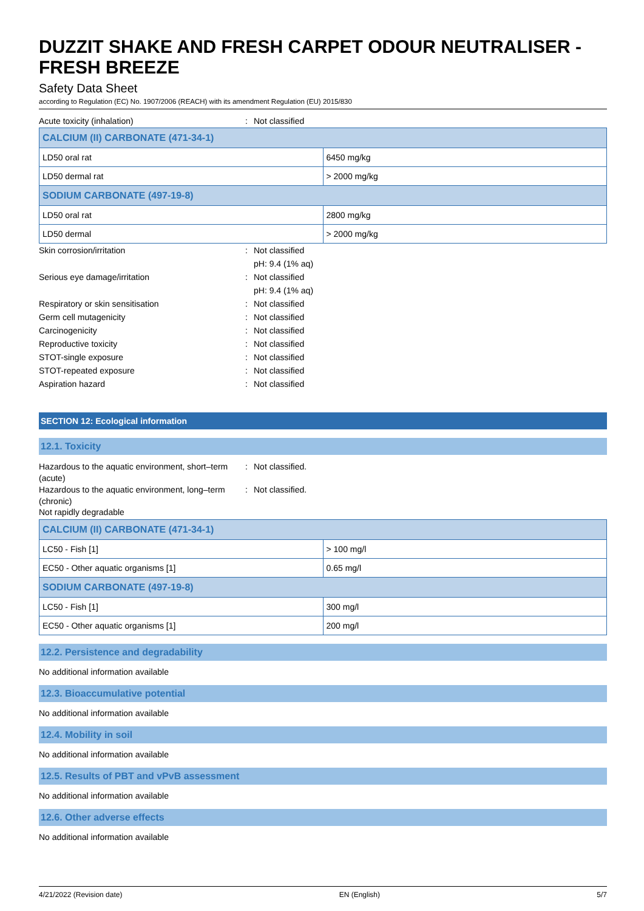DUZZIT SHAKE AND FRESH CARPET ODOUR NEUTRALISER - FRESH BREEZE
Safety Data Sheet
according to Regulation (EC) No. 1907/2006 (REACH) with its amendment Regulation (EU) 2015/830
Acute toxicity (inhalation): Not classified
| CALCIUM (II) CARBONATE (471-34-1) | |
| LD50 oral rat | 6450 mg/kg |
| LD50 dermal rat | > 2000 mg/kg |
| SODIUM CARBONATE (497-19-8) | |
| LD50 oral rat | 2800 mg/kg |
| LD50 dermal | > 2000 mg/kg |
Skin corrosion/irritation: Not classified
pH: 9.4 (1% aq)
Serious eye damage/irritation: Not classified
pH: 9.4 (1% aq)
Respiratory or skin sensitisation: Not classified
Germ cell mutagenicity: Not classified
Carcinogenicity: Not classified
Reproductive toxicity: Not classified
STOT-single exposure: Not classified
STOT-repeated exposure: Not classified
Aspiration hazard: Not classified
SECTION 12: Ecological information
12.1. Toxicity
Hazardous to the aquatic environment, short–term (acute): Not classified.
Hazardous to the aquatic environment, long–term (chronic): Not classified.
Not rapidly degradable
| CALCIUM (II) CARBONATE (471-34-1) | |
| LC50 - Fish [1] | > 100 mg/l |
| EC50 - Other aquatic organisms [1] | 0.65 mg/l |
| SODIUM CARBONATE (497-19-8) | |
| LC50 - Fish [1] | 300 mg/l |
| EC50 - Other aquatic organisms [1] | 200 mg/l |
12.2. Persistence and degradability
No additional information available
12.3. Bioaccumulative potential
No additional information available
12.4. Mobility in soil
No additional information available
12.5. Results of PBT and vPvB assessment
No additional information available
12.6. Other adverse effects
No additional information available
4/21/2022 (Revision date) EN (English) 5/7